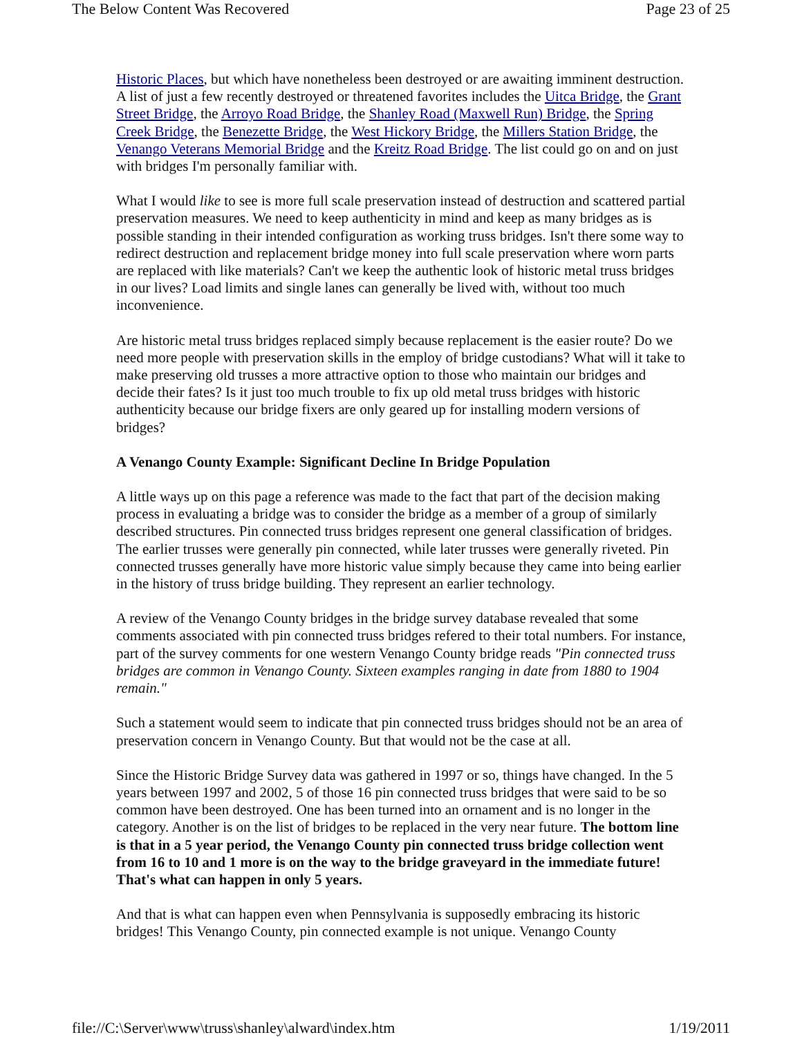The Below Content Was Recovered Page 23 of 25
Historic Places, but which have nonetheless been destroyed or are awaiting imminent destruction. A list of just a few recently destroyed or threatened favorites includes the Uitca Bridge, the Grant Street Bridge, the Arroyo Road Bridge, the Shanley Road (Maxwell Run) Bridge, the Spring Creek Bridge, the Benezette Bridge, the West Hickory Bridge, the Millers Station Bridge, the Venango Veterans Memorial Bridge and the Kreitz Road Bridge. The list could go on and on just with bridges I'm personally familiar with.
What I would like to see is more full scale preservation instead of destruction and scattered partial preservation measures. We need to keep authenticity in mind and keep as many bridges as is possible standing in their intended configuration as working truss bridges. Isn't there some way to redirect destruction and replacement bridge money into full scale preservation where worn parts are replaced with like materials? Can't we keep the authentic look of historic metal truss bridges in our lives? Load limits and single lanes can generally be lived with, without too much inconvenience.
Are historic metal truss bridges replaced simply because replacement is the easier route? Do we need more people with preservation skills in the employ of bridge custodians? What will it take to make preserving old trusses a more attractive option to those who maintain our bridges and decide their fates? Is it just too much trouble to fix up old metal truss bridges with historic authenticity because our bridge fixers are only geared up for installing modern versions of bridges?
A Venango County Example: Significant Decline In Bridge Population
A little ways up on this page a reference was made to the fact that part of the decision making process in evaluating a bridge was to consider the bridge as a member of a group of similarly described structures. Pin connected truss bridges represent one general classification of bridges. The earlier trusses were generally pin connected, while later trusses were generally riveted. Pin connected trusses generally have more historic value simply because they came into being earlier in the history of truss bridge building. They represent an earlier technology.
A review of the Venango County bridges in the bridge survey database revealed that some comments associated with pin connected truss bridges refered to their total numbers. For instance, part of the survey comments for one western Venango County bridge reads "Pin connected truss bridges are common in Venango County. Sixteen examples ranging in date from 1880 to 1904 remain."
Such a statement would seem to indicate that pin connected truss bridges should not be an area of preservation concern in Venango County. But that would not be the case at all.
Since the Historic Bridge Survey data was gathered in 1997 or so, things have changed. In the 5 years between 1997 and 2002, 5 of those 16 pin connected truss bridges that were said to be so common have been destroyed. One has been turned into an ornament and is no longer in the category. Another is on the list of bridges to be replaced in the very near future. The bottom line is that in a 5 year period, the Venango County pin connected truss bridge collection went from 16 to 10 and 1 more is on the way to the bridge graveyard in the immediate future! That's what can happen in only 5 years.
And that is what can happen even when Pennsylvania is supposedly embracing its historic bridges! This Venango County, pin connected example is not unique. Venango County
file://C:\Server\www\truss\shanley\alward\index.htm 1/19/2011